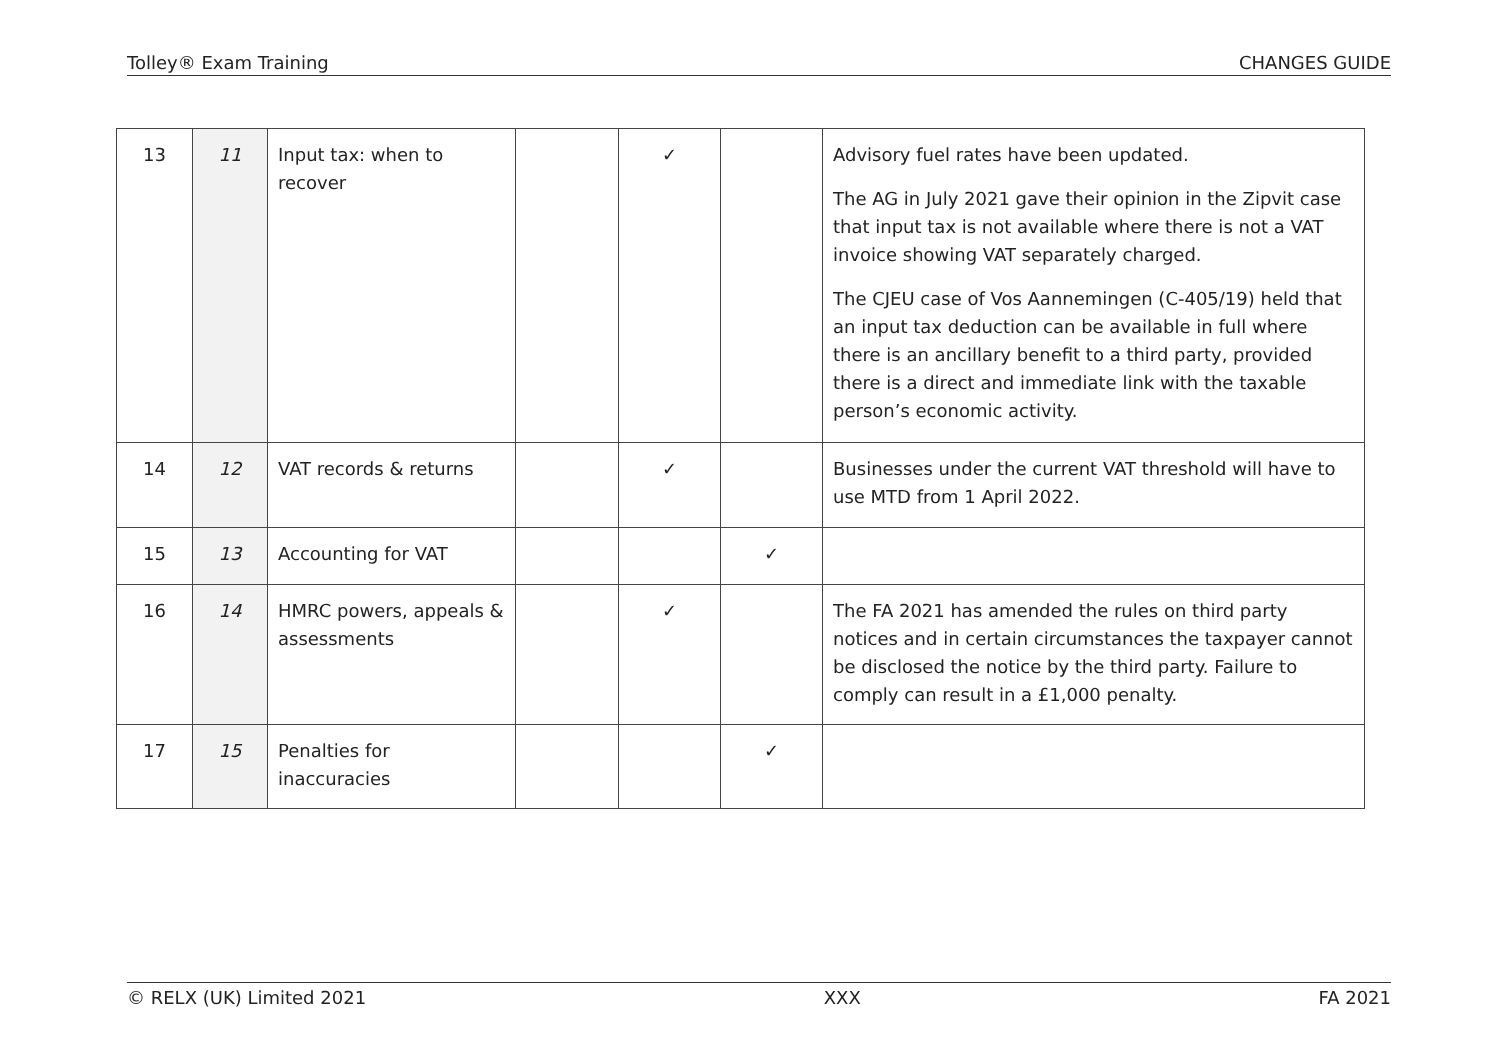Tolley® Exam Training CHANGES GUIDE
| 13 | 11 | Input tax: when to recover | | ✓ | | Advisory fuel rates have been updated. The AG in July 2021 gave their opinion in the Zipvit case that input tax is not available where there is not a VAT invoice showing VAT separately charged. The CJEU case of Vos Aannemingen (C-405/19) held that an input tax deduction can be available in full where there is an ancillary benefit to a third party, provided there is a direct and immediate link with the taxable person’s economic activity. |
| 14 | 12 | VAT records & returns | | ✓ | | Businesses under the current VAT threshold will have to use MTD from 1 April 2022. |
| 15 | 13 | Accounting for VAT | | | ✓ | |
| 16 | 14 | HMRC powers, appeals & assessments | | ✓ | | The FA 2021 has amended the rules on third party notices and in certain circumstances the taxpayer cannot be disclosed the notice by the third party. Failure to comply can result in a £1,000 penalty. |
| 17 | 15 | Penalties for inaccuracies | | | ✓ | |
© RELX (UK) Limited 2021 XXX FA 2021